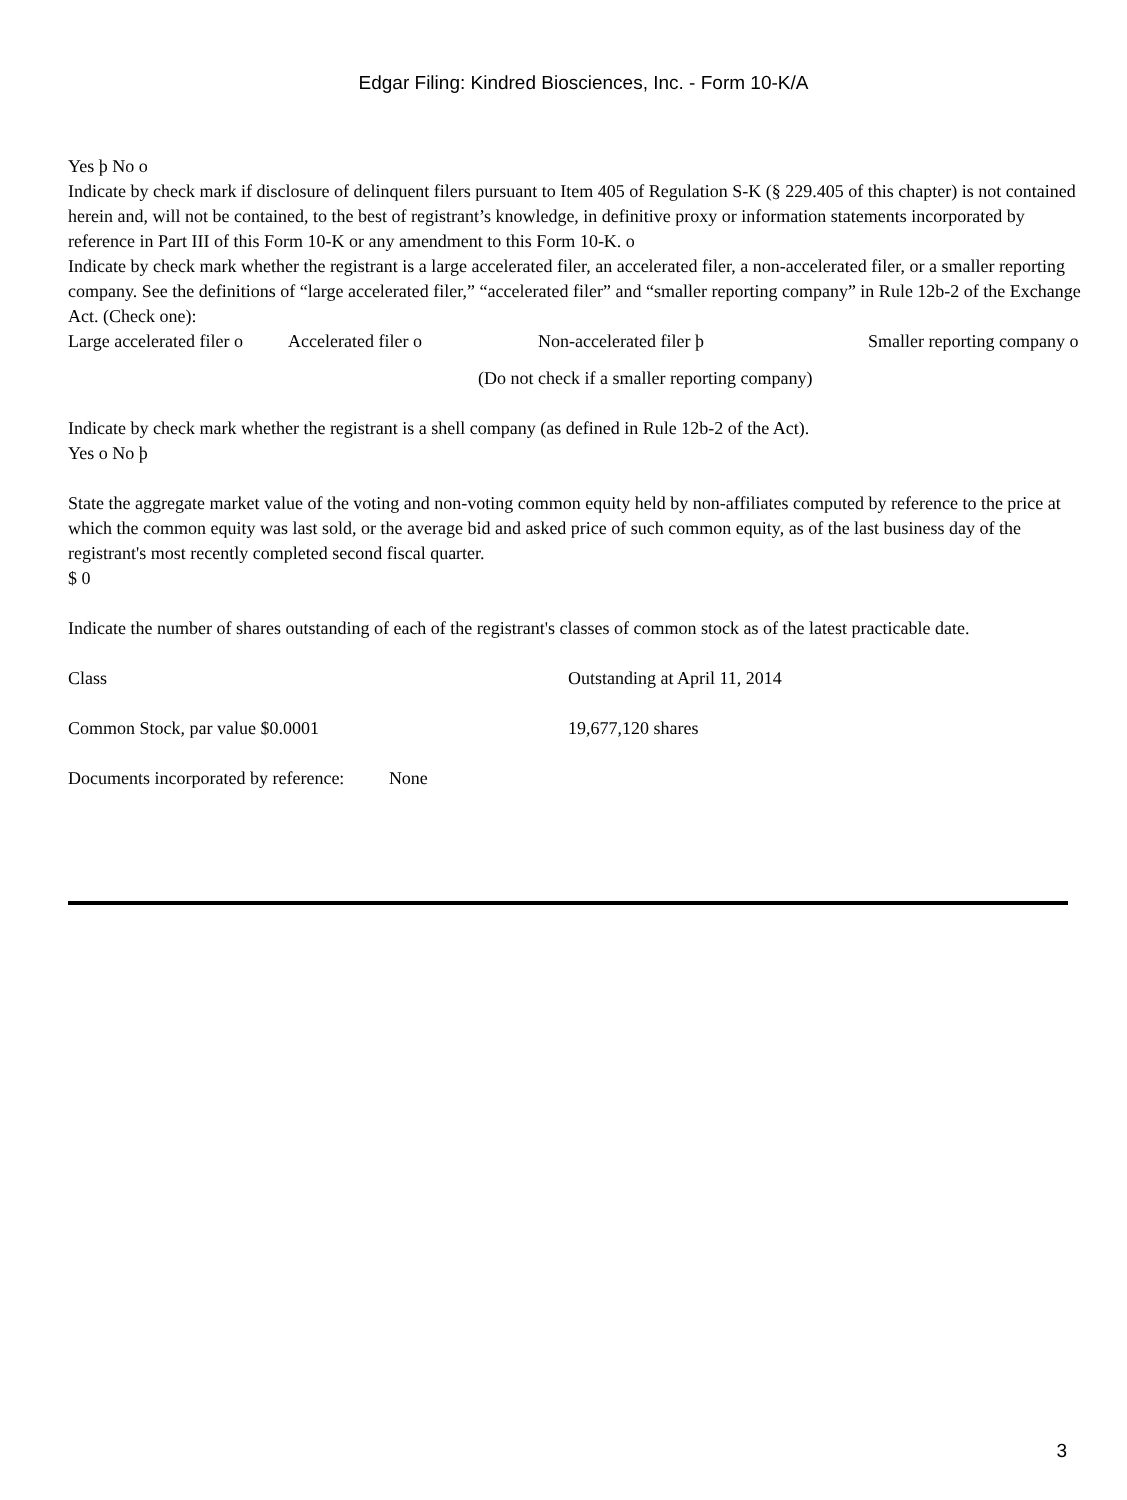Edgar Filing: Kindred Biosciences, Inc. - Form 10-K/A
Yes þ No o
Indicate by check mark if disclosure of delinquent filers pursuant to Item 405 of Regulation S-K (§ 229.405 of this chapter) is not contained herein and, will not be contained, to the best of registrant’s knowledge, in definitive proxy or information statements incorporated by reference in Part III of this Form 10-K or any amendment to this Form 10-K. o
Indicate by check mark whether the registrant is a large accelerated filer, an accelerated filer, a non-accelerated filer, or a smaller reporting company. See the definitions of “large accelerated filer,” “accelerated filer” and “smaller reporting company” in Rule 12b-2 of the Exchange Act. (Check one):
| Large accelerated filer o | Accelerated filer o | Non-accelerated filer þ | Smaller reporting company o |
| | | (Do not check if a smaller reporting company) | |
Indicate by check mark whether the registrant is a shell company (as defined in Rule 12b-2 of the Act).
Yes o No þ
State the aggregate market value of the voting and non-voting common equity held by non-affiliates computed by reference to the price at which the common equity was last sold, or the average bid and asked price of such common equity, as of the last business day of the registrant's most recently completed second fiscal quarter.
$ 0
Indicate the number of shares outstanding of each of the registrant's classes of common stock as of the latest practicable date.
| Class | Outstanding at April 11, 2014 |
| Common Stock, par value $0.0001 | 19,677,120 shares |
Documents incorporated by reference: None
3